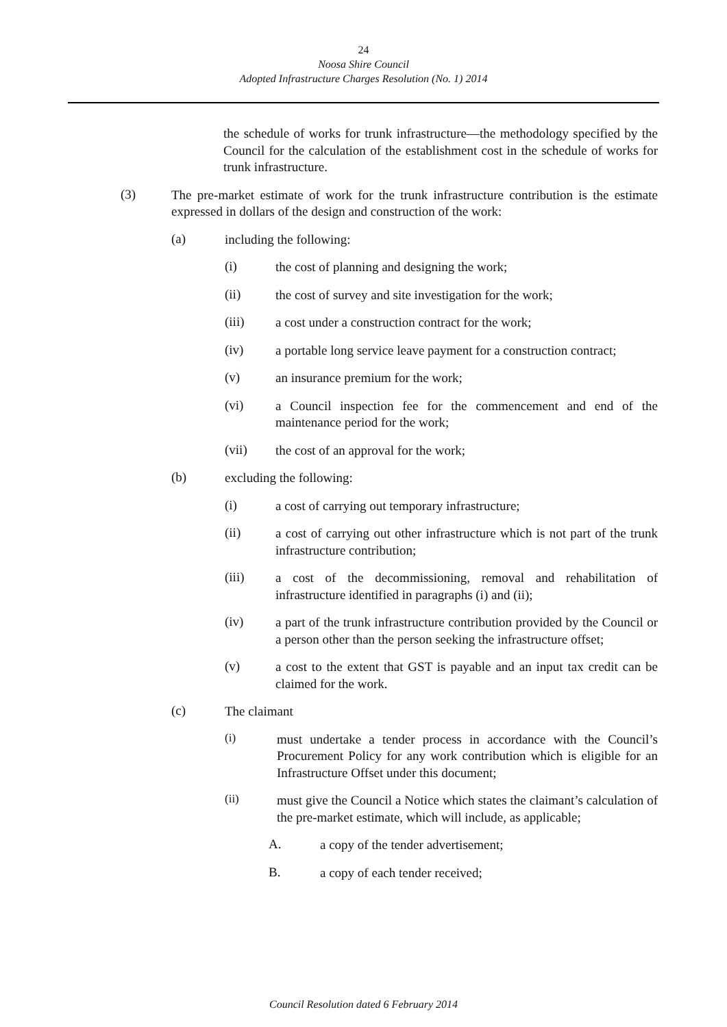24
Noosa Shire Council
Adopted Infrastructure Charges Resolution (No. 1) 2014
the schedule of works for trunk infrastructure—the methodology specified by the Council for the calculation of the establishment cost in the schedule of works for trunk infrastructure.
(3)
The pre-market estimate of work for the trunk infrastructure contribution is the estimate expressed in dollars of the design and construction of the work:
(a)
including the following:
(i)
the cost of planning and designing the work;
(ii)
the cost of survey and site investigation for the work;
(iii)
a cost under a construction contract for the work;
(iv)
a portable long service leave payment for a construction contract;
(v)
an insurance premium for the work;
(vi)
a Council inspection fee for the commencement and end of the maintenance period for the work;
(vii)
the cost of an approval for the work;
(b)
excluding the following:
(i)
a cost of carrying out temporary infrastructure;
(ii)
a cost of carrying out other infrastructure which is not part of the trunk infrastructure contribution;
(iii)
a cost of the decommissioning, removal and rehabilitation of infrastructure identified in paragraphs (i) and (ii);
(iv)
a part of the trunk infrastructure contribution provided by the Council or a person other than the person seeking the infrastructure offset;
(v)
a cost to the extent that GST is payable and an input tax credit can be claimed for the work.
(c)
The claimant
(i)
must undertake a tender process in accordance with the Council’s Procurement Policy for any work contribution which is eligible for an Infrastructure Offset under this document;
(ii)
must give the Council a Notice which states the claimant’s calculation of the pre-market estimate, which will include, as applicable;
A.
a copy of the tender advertisement;
B.
a copy of each tender received;
Council Resolution dated 6 February 2014